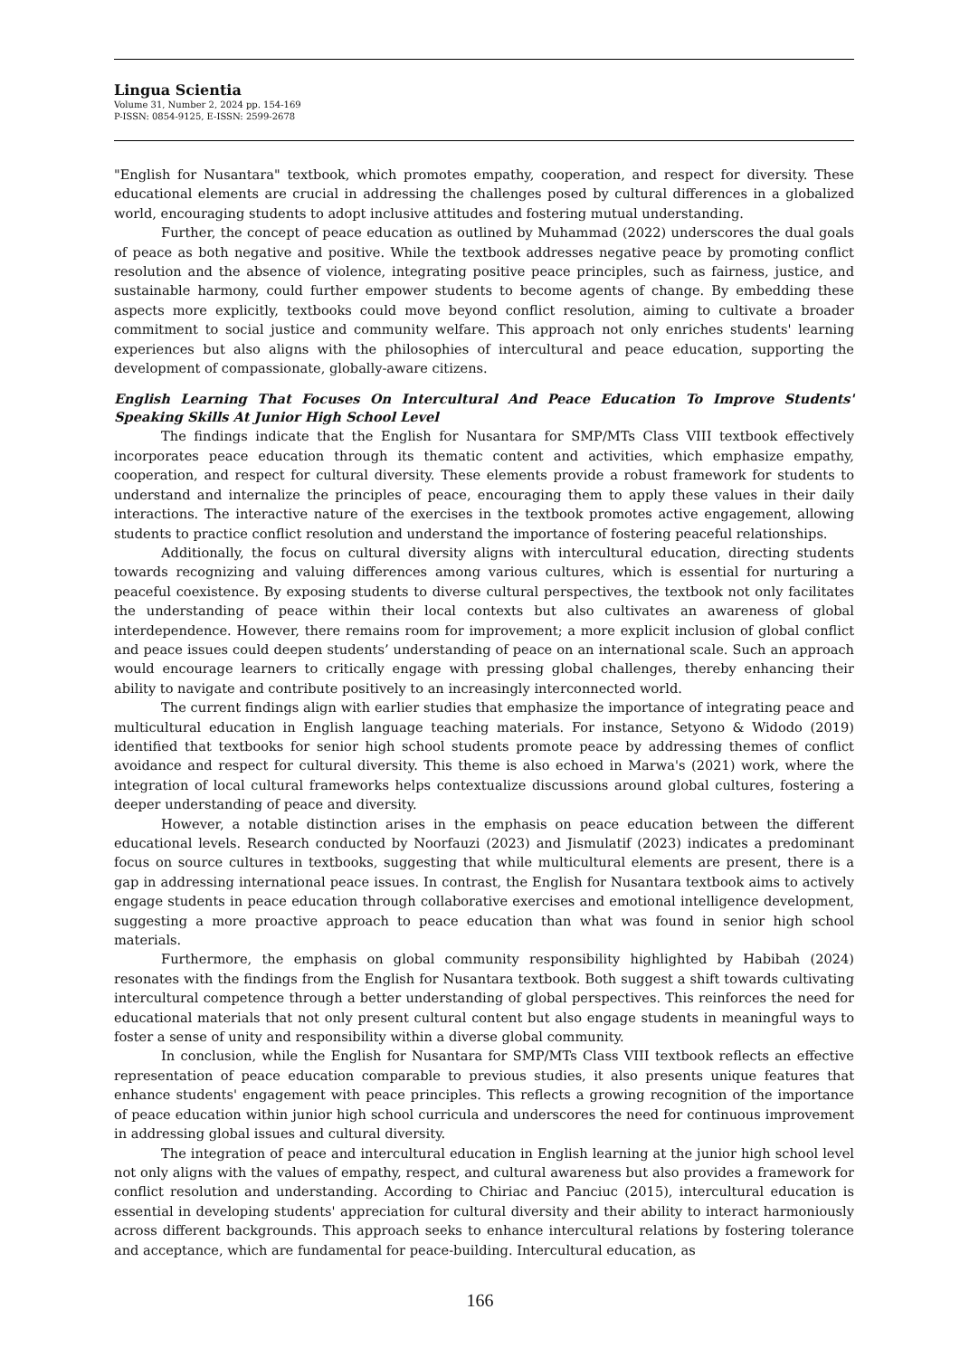Lingua Scientia
Volume 31, Number 2, 2024 pp. 154-169
P-ISSN: 0854-9125, E-ISSN: 2599-2678
"English for Nusantara" textbook, which promotes empathy, cooperation, and respect for diversity. These educational elements are crucial in addressing the challenges posed by cultural differences in a globalized world, encouraging students to adopt inclusive attitudes and fostering mutual understanding.
Further, the concept of peace education as outlined by Muhammad (2022) underscores the dual goals of peace as both negative and positive. While the textbook addresses negative peace by promoting conflict resolution and the absence of violence, integrating positive peace principles, such as fairness, justice, and sustainable harmony, could further empower students to become agents of change. By embedding these aspects more explicitly, textbooks could move beyond conflict resolution, aiming to cultivate a broader commitment to social justice and community welfare. This approach not only enriches students' learning experiences but also aligns with the philosophies of intercultural and peace education, supporting the development of compassionate, globally-aware citizens.
English Learning That Focuses On Intercultural And Peace Education To Improve Students' Speaking Skills At Junior High School Level
The findings indicate that the English for Nusantara for SMP/MTs Class VIII textbook effectively incorporates peace education through its thematic content and activities, which emphasize empathy, cooperation, and respect for cultural diversity. These elements provide a robust framework for students to understand and internalize the principles of peace, encouraging them to apply these values in their daily interactions. The interactive nature of the exercises in the textbook promotes active engagement, allowing students to practice conflict resolution and understand the importance of fostering peaceful relationships.
Additionally, the focus on cultural diversity aligns with intercultural education, directing students towards recognizing and valuing differences among various cultures, which is essential for nurturing a peaceful coexistence. By exposing students to diverse cultural perspectives, the textbook not only facilitates the understanding of peace within their local contexts but also cultivates an awareness of global interdependence. However, there remains room for improvement; a more explicit inclusion of global conflict and peace issues could deepen students’ understanding of peace on an international scale. Such an approach would encourage learners to critically engage with pressing global challenges, thereby enhancing their ability to navigate and contribute positively to an increasingly interconnected world.
The current findings align with earlier studies that emphasize the importance of integrating peace and multicultural education in English language teaching materials. For instance, Setyono & Widodo (2019) identified that textbooks for senior high school students promote peace by addressing themes of conflict avoidance and respect for cultural diversity. This theme is also echoed in Marwa's (2021) work, where the integration of local cultural frameworks helps contextualize discussions around global cultures, fostering a deeper understanding of peace and diversity.
However, a notable distinction arises in the emphasis on peace education between the different educational levels. Research conducted by Noorfauzi (2023) and Jismulatif (2023) indicates a predominant focus on source cultures in textbooks, suggesting that while multicultural elements are present, there is a gap in addressing international peace issues. In contrast, the English for Nusantara textbook aims to actively engage students in peace education through collaborative exercises and emotional intelligence development, suggesting a more proactive approach to peace education than what was found in senior high school materials.
Furthermore, the emphasis on global community responsibility highlighted by Habibah (2024) resonates with the findings from the English for Nusantara textbook. Both suggest a shift towards cultivating intercultural competence through a better understanding of global perspectives. This reinforces the need for educational materials that not only present cultural content but also engage students in meaningful ways to foster a sense of unity and responsibility within a diverse global community.
In conclusion, while the English for Nusantara for SMP/MTs Class VIII textbook reflects an effective representation of peace education comparable to previous studies, it also presents unique features that enhance students' engagement with peace principles. This reflects a growing recognition of the importance of peace education within junior high school curricula and underscores the need for continuous improvement in addressing global issues and cultural diversity.
The integration of peace and intercultural education in English learning at the junior high school level not only aligns with the values of empathy, respect, and cultural awareness but also provides a framework for conflict resolution and understanding. According to Chiriac and Panciuc (2015), intercultural education is essential in developing students' appreciation for cultural diversity and their ability to interact harmoniously across different backgrounds. This approach seeks to enhance intercultural relations by fostering tolerance and acceptance, which are fundamental for peace-building. Intercultural education, as
166